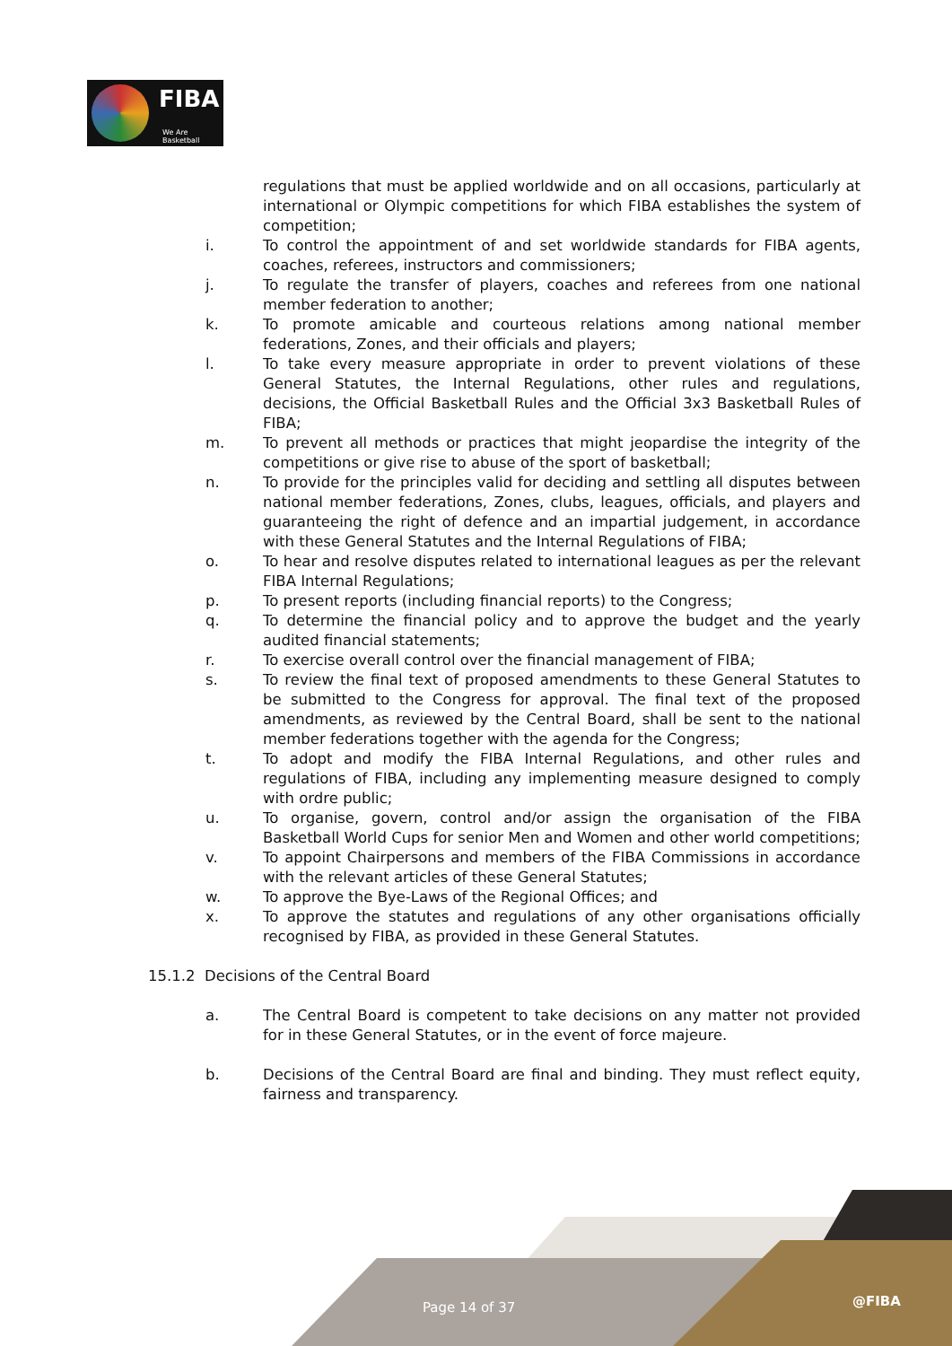FIBA
We Are Basketball
regulations that must be applied worldwide and on all occasions, particularly at international or Olympic competitions for which FIBA establishes the system of competition;
i. To control the appointment of and set worldwide standards for FIBA agents, coaches, referees, instructors and commissioners;
j. To regulate the transfer of players, coaches and referees from one national member federation to another;
k. To promote amicable and courteous relations among national member federations, Zones, and their officials and players;
l. To take every measure appropriate in order to prevent violations of these General Statutes, the Internal Regulations, other rules and regulations, decisions, the Official Basketball Rules and the Official 3x3 Basketball Rules of FIBA;
m. To prevent all methods or practices that might jeopardise the integrity of the competitions or give rise to abuse of the sport of basketball;
n. To provide for the principles valid for deciding and settling all disputes between national member federations, Zones, clubs, leagues, officials, and players and guaranteeing the right of defence and an impartial judgement, in accordance with these General Statutes and the Internal Regulations of FIBA;
o. To hear and resolve disputes related to international leagues as per the relevant FIBA Internal Regulations;
p. To present reports (including financial reports) to the Congress;
q. To determine the financial policy and to approve the budget and the yearly audited financial statements;
r. To exercise overall control over the financial management of FIBA;
s. To review the final text of proposed amendments to these General Statutes to be submitted to the Congress for approval. The final text of the proposed amendments, as reviewed by the Central Board, shall be sent to the national member federations together with the agenda for the Congress;
t. To adopt and modify the FIBA Internal Regulations, and other rules and regulations of FIBA, including any implementing measure designed to comply with ordre public;
u. To organise, govern, control and/or assign the organisation of the FIBA Basketball World Cups for senior Men and Women and other world competitions;
v. To appoint Chairpersons and members of the FIBA Commissions in accordance with the relevant articles of these General Statutes;
w. To approve the Bye-Laws of the Regional Offices; and
x. To approve the statutes and regulations of any other organisations officially recognised by FIBA, as provided in these General Statutes.
15.1.2 Decisions of the Central Board
a. The Central Board is competent to take decisions on any matter not provided for in these General Statutes, or in the event of force majeure.
b. Decisions of the Central Board are final and binding. They must reflect equity, fairness and transparency.
Page 14 of 37 @FIBA